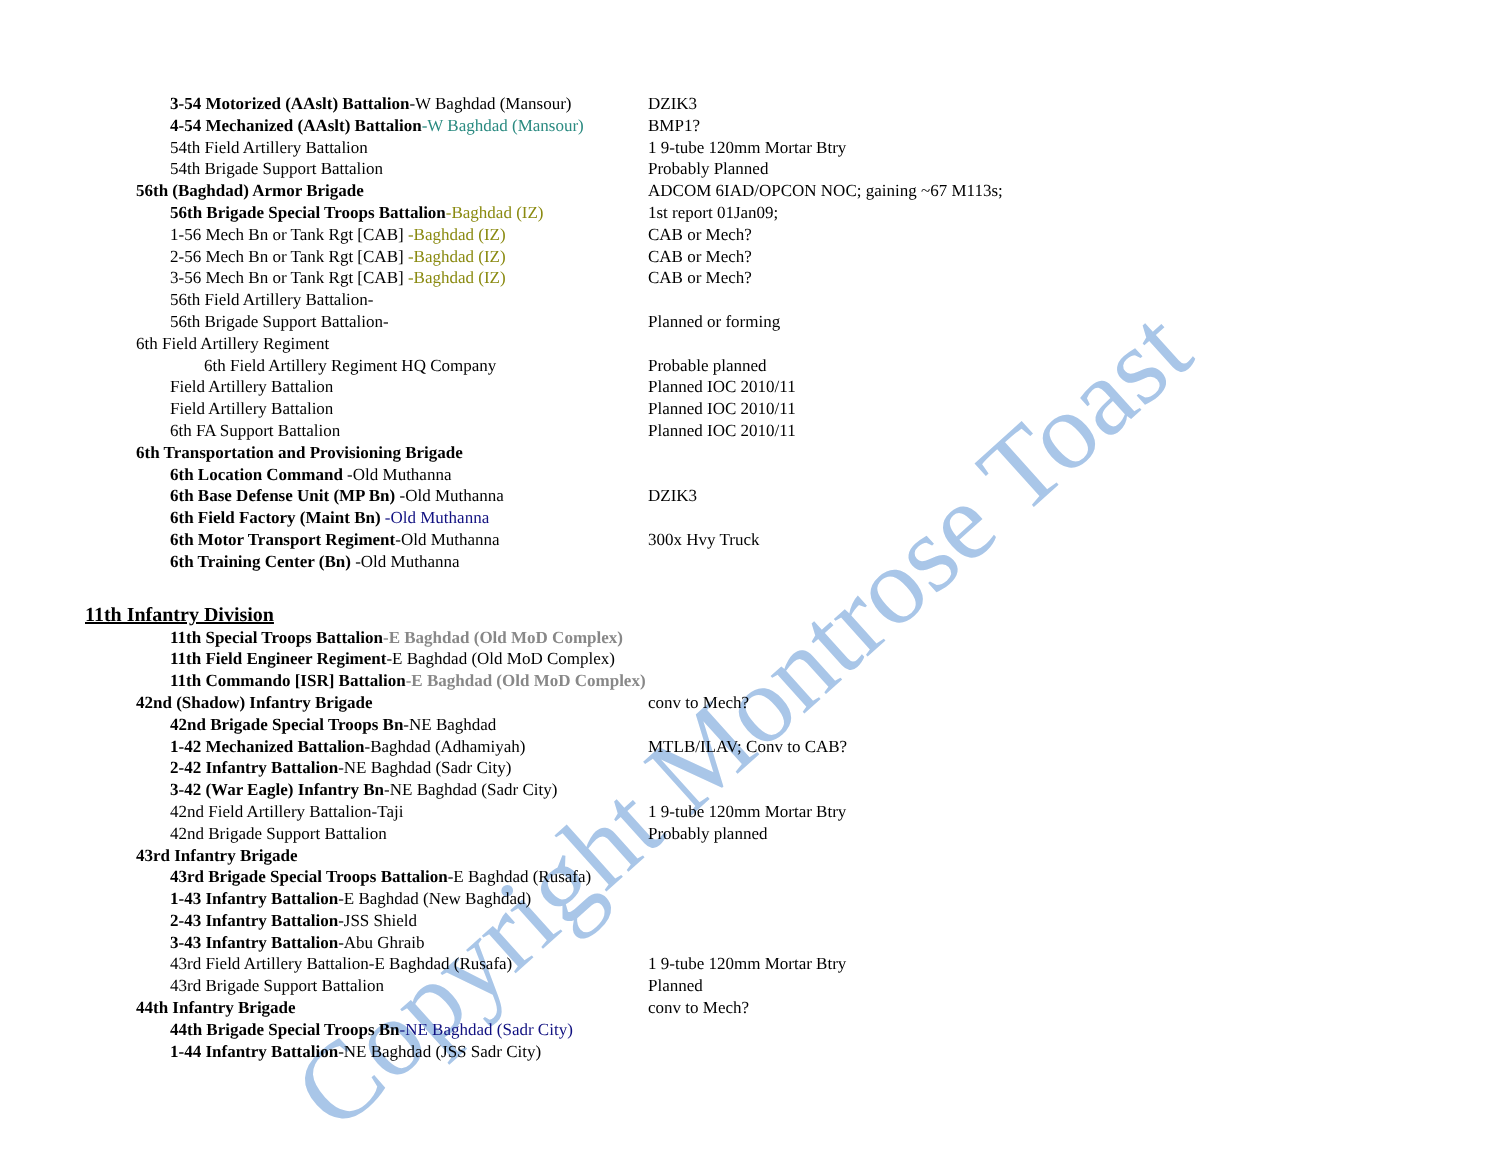3-54 Motorized (AAslt) Battalion-W Baghdad (Mansour) DZIK3
4-54 Mechanized (AAslt) Battalion-W Baghdad (Mansour) BMP1?
54th Field Artillery Battalion 1 9-tube 120mm Mortar Btry
54th Brigade Support Battalion Probably Planned
56th (Baghdad) Armor Brigade ADCOM 6IAD/OPCON NOC; gaining ~67 M113s;
56th Brigade Special Troops Battalion-Baghdad (IZ) 1st report 01Jan09;
1-56 Mech Bn or Tank Rgt [CAB] -Baghdad (IZ) CAB or Mech?
2-56 Mech Bn or Tank Rgt [CAB] -Baghdad (IZ) CAB or Mech?
3-56 Mech Bn or Tank Rgt [CAB] -Baghdad (IZ) CAB or Mech?
56th Field Artillery Battalion-
56th Brigade Support Battalion- Planned or forming
6th Field Artillery Regiment
6th Field Artillery Regiment HQ Company Probable planned
Field Artillery Battalion Planned IOC 2010/11
Field Artillery Battalion Planned IOC 2010/11
6th FA Support Battalion Planned IOC 2010/11
6th Transportation and Provisioning Brigade
6th Location Command -Old Muthanna
6th Base Defense Unit (MP Bn) -Old Muthanna DZIK3
6th Field Factory (Maint Bn) -Old Muthanna
6th Motor Transport Regiment-Old Muthanna 300x Hvy Truck
6th Training Center (Bn) -Old Muthanna
11th Infantry Division
11th Special Troops Battalion-E Baghdad (Old MoD Complex)
11th Field Engineer Regiment-E Baghdad (Old MoD Complex)
11th Commando [ISR] Battalion-E Baghdad (Old MoD Complex)
42nd (Shadow) Infantry Brigade conv to Mech?
42nd Brigade Special Troops Bn-NE Baghdad
1-42 Mechanized Battalion-Baghdad (Adhamiyah) MTLB/ILAV; Conv to CAB?
2-42 Infantry Battalion-NE Baghdad (Sadr City)
3-42 (War Eagle) Infantry Bn-NE Baghdad (Sadr City)
42nd Field Artillery Battalion-Taji 1 9-tube 120mm Mortar Btry
42nd Brigade Support Battalion Probably planned
43rd Infantry Brigade
43rd Brigade Special Troops Battalion-E Baghdad (Rusafa)
1-43 Infantry Battalion-E Baghdad (New Baghdad)
2-43 Infantry Battalion-JSS Shield
3-43 Infantry Battalion-Abu Ghraib
43rd Field Artillery Battalion-E Baghdad (Rusafa) 1 9-tube 120mm Mortar Btry
43rd Brigade Support Battalion Planned
44th Infantry Brigade conv to Mech?
44th Brigade Special Troops Bn-NE Baghdad (Sadr City)
1-44 Infantry Battalion-NE Baghdad (JSS Sadr City)
Copyright Montrose Toast